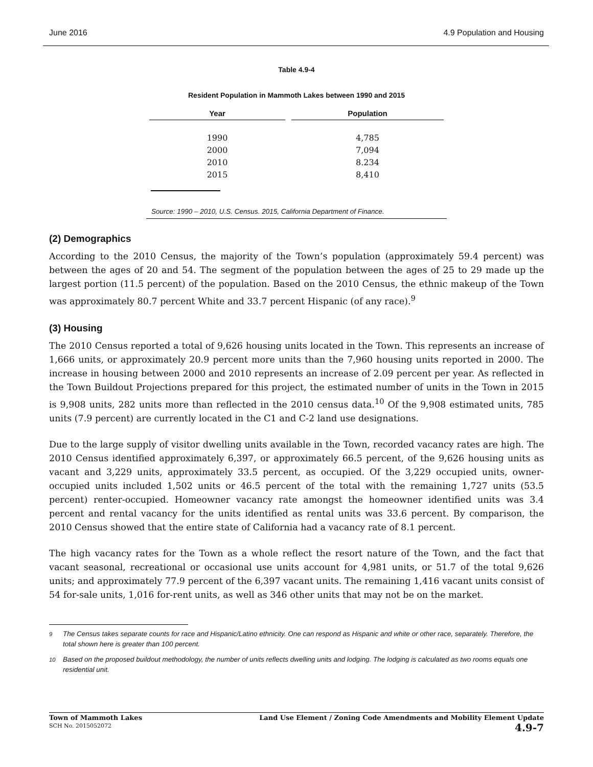June 2016 4.9 Population and Housing
Table 4.9-4
Resident Population in Mammoth Lakes between 1990 and 2015
| Year | Population |
| --- | --- |
| 1990 | 4,785 |
| 2000 | 7,094 |
| 2010 | 8.234 |
| 2015 | 8,410 |
Source: 1990 – 2010, U.S. Census. 2015, California Department of Finance.
(2) Demographics
According to the 2010 Census, the majority of the Town’s population (approximately 59.4 percent) was between the ages of 20 and 54. The segment of the population between the ages of 25 to 29 made up the largest portion (11.5 percent) of the population. Based on the 2010 Census, the ethnic makeup of the Town was approximately 80.7 percent White and 33.7 percent Hispanic (of any race).<sup>9</sup>
(3) Housing
The 2010 Census reported a total of 9,626 housing units located in the Town. This represents an increase of 1,666 units, or approximately 20.9 percent more units than the 7,960 housing units reported in 2000. The increase in housing between 2000 and 2010 represents an increase of 2.09 percent per year. As reflected in the Town Buildout Projections prepared for this project, the estimated number of units in the Town in 2015 is 9,908 units, 282 units more than reflected in the 2010 census data.<sup>10</sup> Of the 9,908 estimated units, 785 units (7.9 percent) are currently located in the C1 and C-2 land use designations.
Due to the large supply of visitor dwelling units available in the Town, recorded vacancy rates are high. The 2010 Census identified approximately 6,397, or approximately 66.5 percent, of the 9,626 housing units as vacant and 3,229 units, approximately 33.5 percent, as occupied. Of the 3,229 occupied units, owner-occupied units included 1,502 units or 46.5 percent of the total with the remaining 1,727 units (53.5 percent) renter-occupied. Homeowner vacancy rate amongst the homeowner identified units was 3.4 percent and rental vacancy for the units identified as rental units was 33.6 percent. By comparison, the 2010 Census showed that the entire state of California had a vacancy rate of 8.1 percent.
The high vacancy rates for the Town as a whole reflect the resort nature of the Town, and the fact that vacant seasonal, recreational or occasional use units account for 4,981 units, or 51.7 of the total 9,626 units; and approximately 77.9 percent of the 6,397 vacant units. The remaining 1,416 vacant units consist of 54 for-sale units, 1,016 for-rent units, as well as 346 other units that may not be on the market.
<sup>9</sup> The Census takes separate counts for race and Hispanic/Latino ethnicity. One can respond as Hispanic and white or other race, separately. Therefore, the total shown here is greater than 100 percent.
<sup>10</sup> Based on the proposed buildout methodology, the number of units reflects dwelling units and lodging. The lodging is calculated as two rooms equals one residential unit.
Town of Mammoth Lakes
SCH No. 2015052072
Land Use Element / Zoning Code Amendments and Mobility Element Update
4.9-7